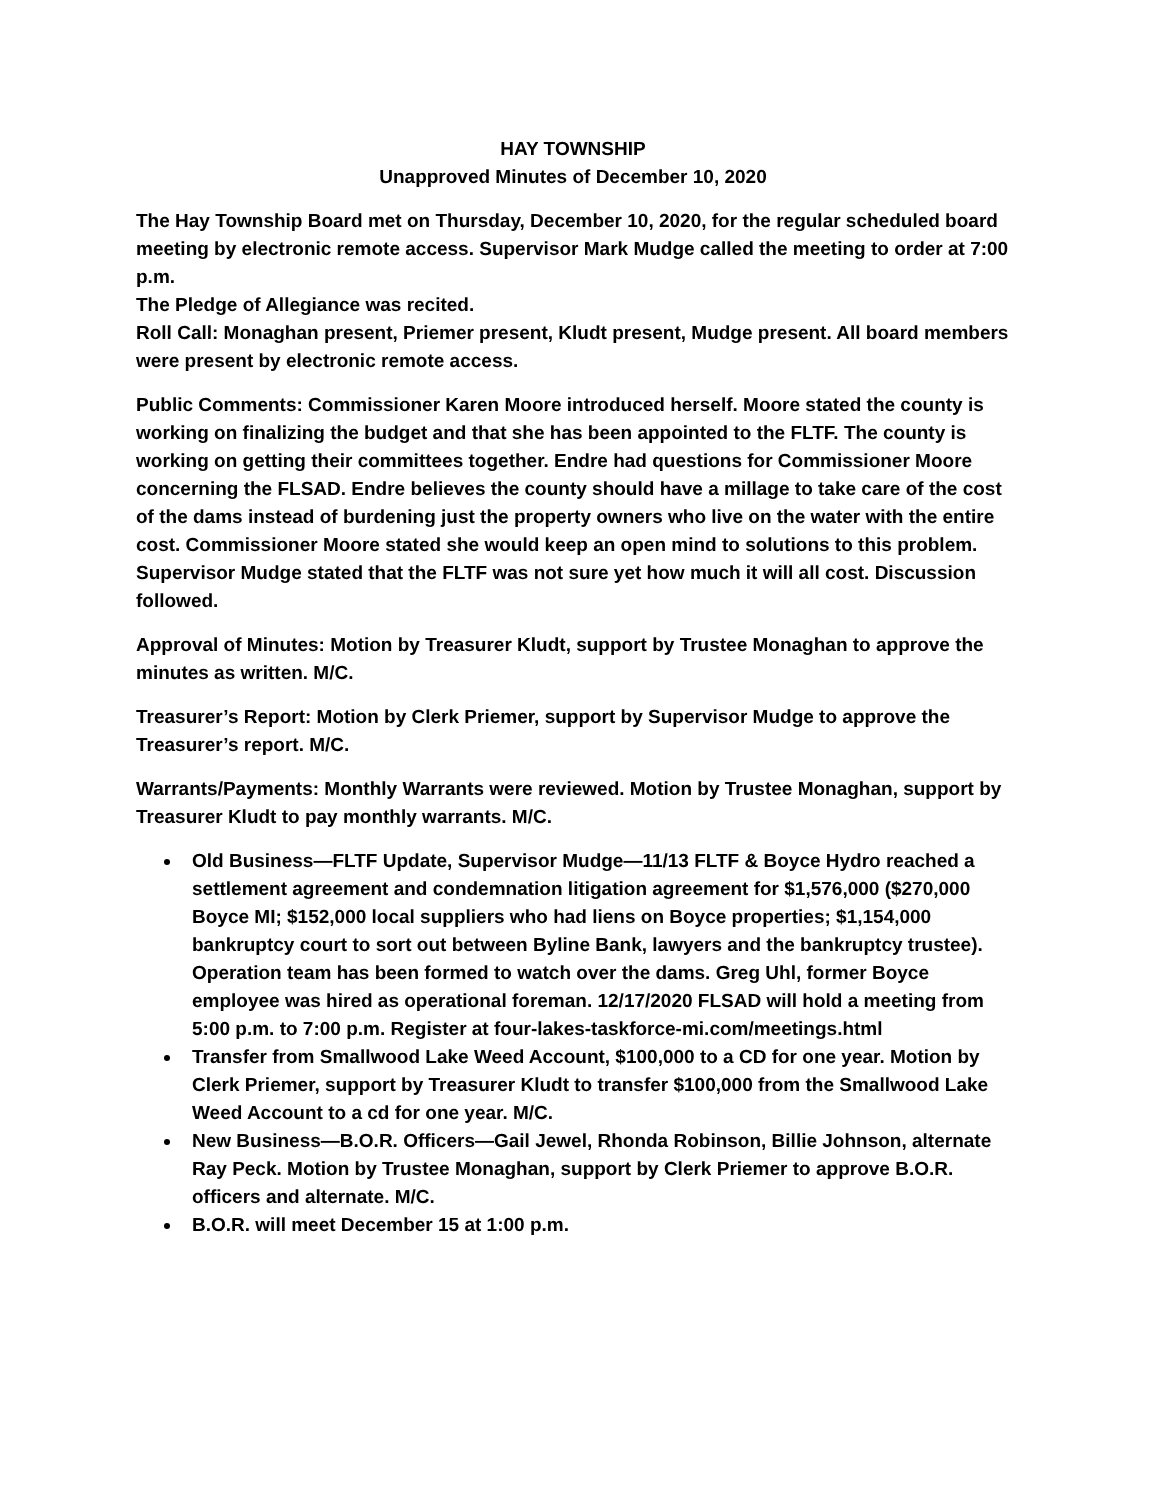HAY TOWNSHIP
Unapproved Minutes of December 10, 2020
The Hay Township Board met on Thursday, December 10, 2020, for the regular scheduled board meeting by electronic remote access. Supervisor Mark Mudge called the meeting to order at 7:00 p.m.
The Pledge of Allegiance was recited.
Roll Call: Monaghan present, Priemer present, Kludt present, Mudge present. All board members were present by electronic remote access.
Public Comments: Commissioner Karen Moore introduced herself. Moore stated the county is working on finalizing the budget and that she has been appointed to the FLTF. The county is working on getting their committees together. Endre had questions for Commissioner Moore concerning the FLSAD. Endre believes the county should have a millage to take care of the cost of the dams instead of burdening just the property owners who live on the water with the entire cost. Commissioner Moore stated she would keep an open mind to solutions to this problem. Supervisor Mudge stated that the FLTF was not sure yet how much it will all cost. Discussion followed.
Approval of Minutes: Motion by Treasurer Kludt, support by Trustee Monaghan to approve the minutes as written. M/C.
Treasurer’s Report: Motion by Clerk Priemer, support by Supervisor Mudge to approve the Treasurer’s report. M/C.
Warrants/Payments: Monthly Warrants were reviewed. Motion by Trustee Monaghan, support by Treasurer Kludt to pay monthly warrants. M/C.
Old Business—FLTF Update, Supervisor Mudge—11/13 FLTF & Boyce Hydro reached a settlement agreement and condemnation litigation agreement for $1,576,000 ($270,000 Boyce MI; $152,000 local suppliers who had liens on Boyce properties; $1,154,000 bankruptcy court to sort out between Byline Bank, lawyers and the bankruptcy trustee). Operation team has been formed to watch over the dams. Greg Uhl, former Boyce employee was hired as operational foreman. 12/17/2020 FLSAD will hold a meeting from 5:00 p.m. to 7:00 p.m. Register at four-lakes-taskforce-mi.com/meetings.html
Transfer from Smallwood Lake Weed Account, $100,000 to a CD for one year. Motion by Clerk Priemer, support by Treasurer Kludt to transfer $100,000 from the Smallwood Lake Weed Account to a cd for one year. M/C.
New Business—B.O.R. Officers—Gail Jewel, Rhonda Robinson, Billie Johnson, alternate Ray Peck. Motion by Trustee Monaghan, support by Clerk Priemer to approve B.O.R. officers and alternate. M/C.
B.O.R. will meet December 15 at 1:00 p.m.